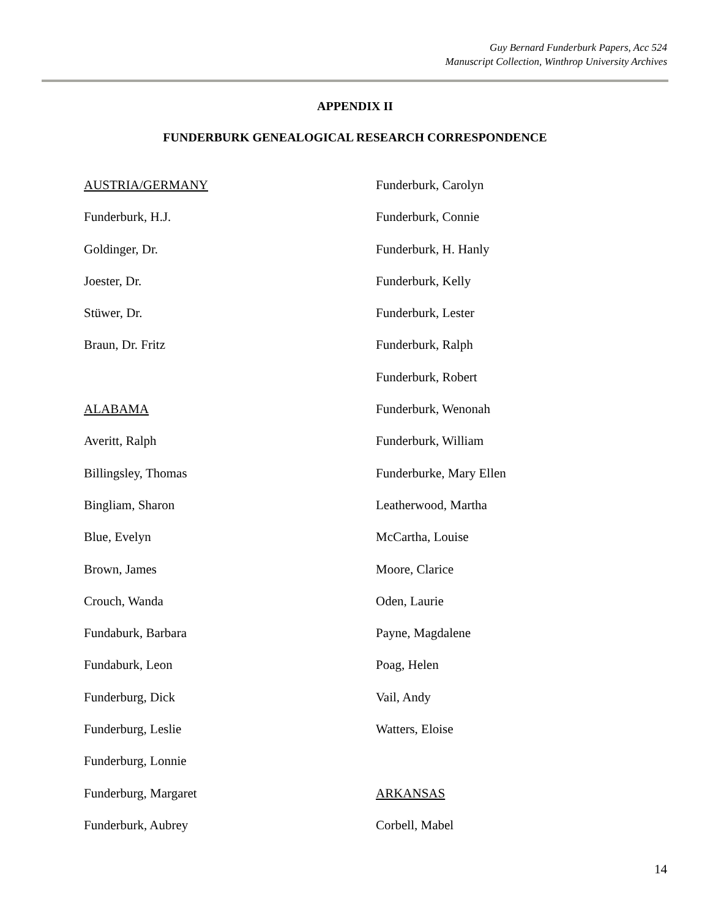Guy Bernard Funderburk Papers, Acc 524
Manuscript Collection, Winthrop University Archives
APPENDIX II
FUNDERBURK GENEALOGICAL RESEARCH CORRESPONDENCE
AUSTRIA/GERMANY
Funderburk, H.J.
Goldinger, Dr.
Joester, Dr.
Stüwer, Dr.
Braun, Dr. Fritz
ALABAMA
Averitt, Ralph
Billingsley, Thomas
Bingliam, Sharon
Blue, Evelyn
Brown, James
Crouch, Wanda
Fundaburk, Barbara
Fundaburk, Leon
Funderburg, Dick
Funderburg, Leslie
Funderburg, Lonnie
Funderburg, Margaret
Funderburk, Aubrey
Funderburk, Carolyn
Funderburk, Connie
Funderburk, H. Hanly
Funderburk, Kelly
Funderburk, Lester
Funderburk, Ralph
Funderburk, Robert
Funderburk, Wenonah
Funderburk, William
Funderburke, Mary Ellen
Leatherwood, Martha
McCartha, Louise
Moore, Clarice
Oden, Laurie
Payne, Magdalene
Poag, Helen
Vail, Andy
Watters, Eloise
ARKANSAS
Corbell, Mabel
14